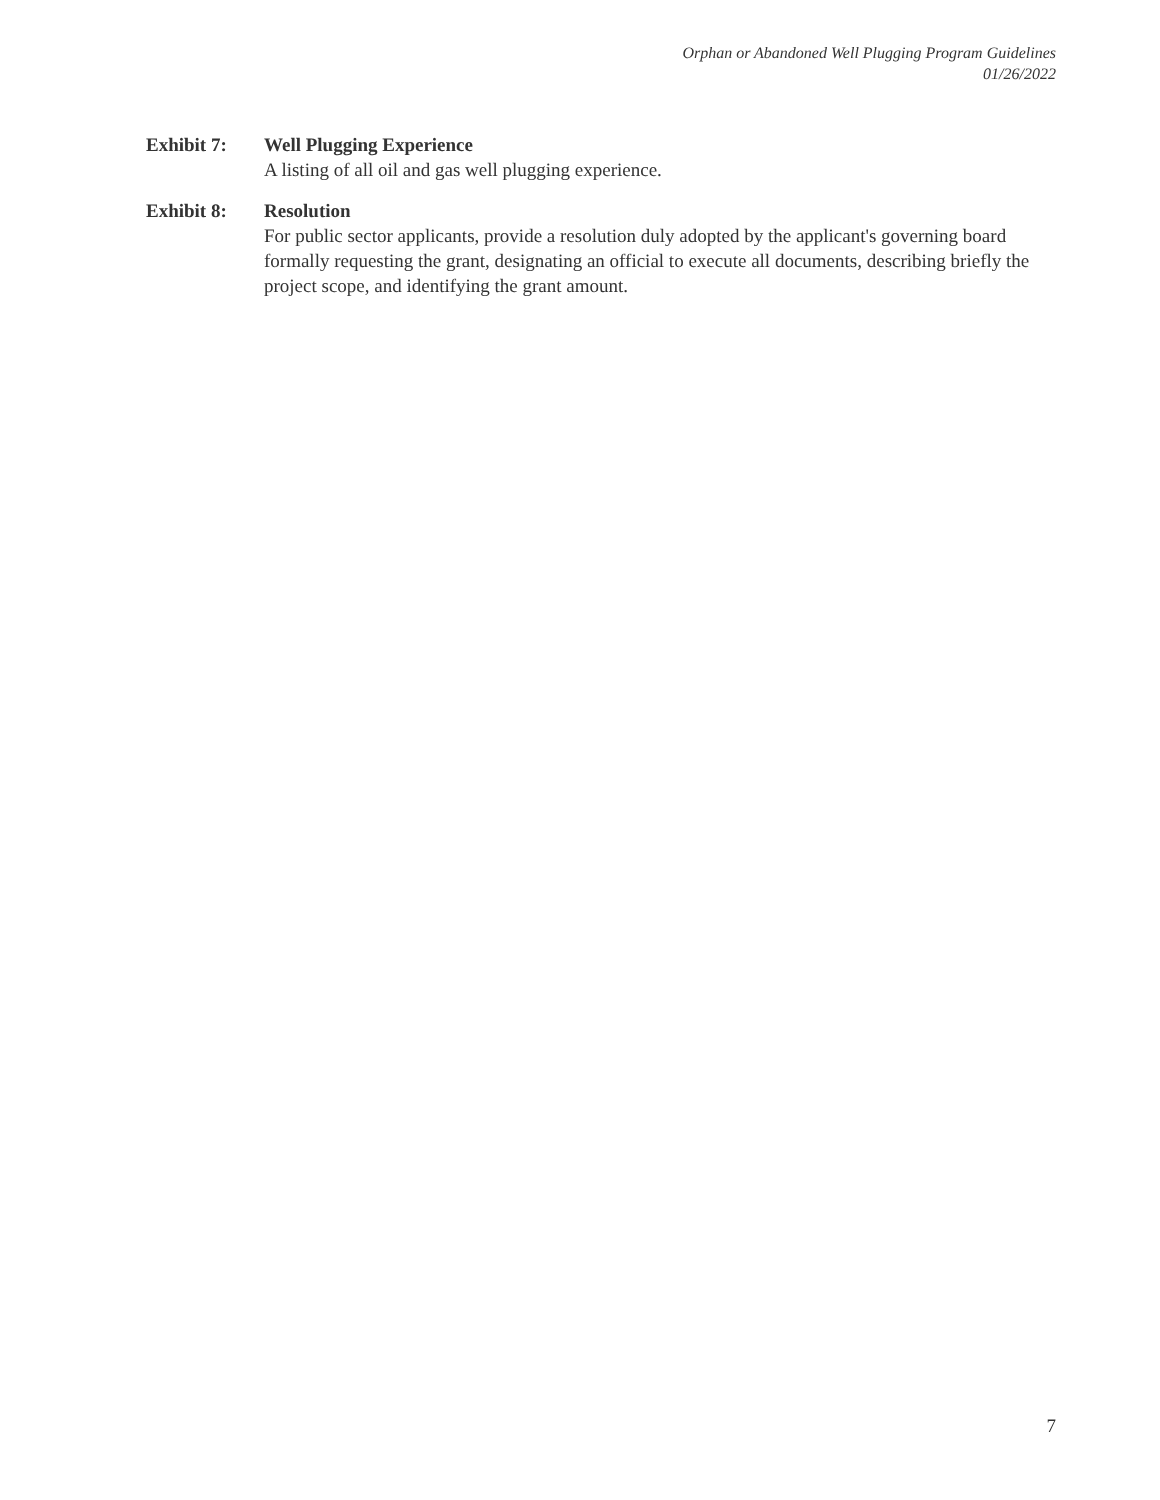Orphan or Abandoned Well Plugging Program Guidelines
01/26/2022
Exhibit 7: Well Plugging Experience
A listing of all oil and gas well plugging experience.
Exhibit 8: Resolution
For public sector applicants, provide a resolution duly adopted by the applicant's governing board formally requesting the grant, designating an official to execute all documents, describing briefly the project scope, and identifying the grant amount.
7